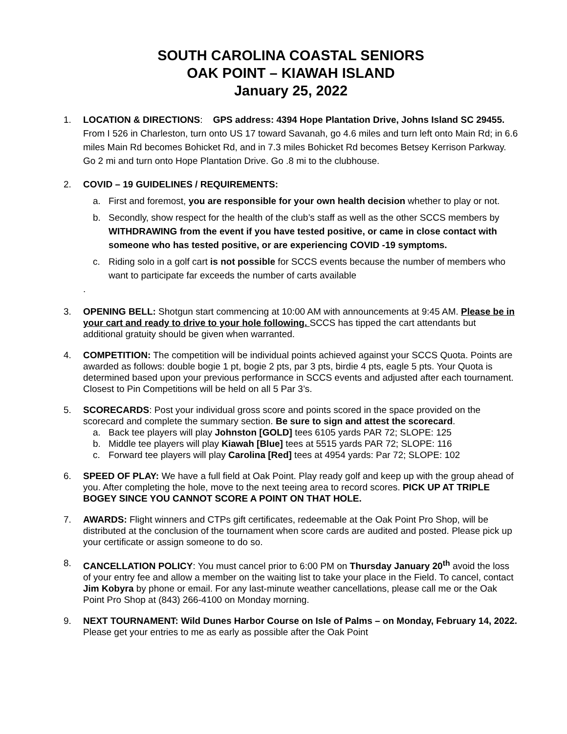SOUTH CAROLINA COASTAL SENIORS
OAK POINT – KIAWAH ISLAND
January 25, 2022
1. LOCATION & DIRECTIONS: GPS address: 4394 Hope Plantation Drive, Johns Island SC 29455. From I 526 in Charleston, turn onto US 17 toward Savanah, go 4.6 miles and turn left onto Main Rd; in 6.6 miles Main Rd becomes Bohicket Rd, and in 7.3 miles Bohicket Rd becomes Betsey Kerrison Parkway. Go 2 mi and turn onto Hope Plantation Drive. Go .8 mi to the clubhouse.
2. COVID – 19 GUIDELINES / REQUIREMENTS:
a. First and foremost, you are responsible for your own health decision whether to play or not.
b. Secondly, show respect for the health of the club’s staff as well as the other SCCS members by WITHDRAWING from the event if you have tested positive, or came in close contact with someone who has tested positive, or are experiencing COVID -19 symptoms.
c. Riding solo in a golf cart is not possible for SCCS events because the number of members who want to participate far exceeds the number of carts available
.
3. OPENING BELL: Shotgun start commencing at 10:00 AM with announcements at 9:45 AM. Please be in your cart and ready to drive to your hole following. SCCS has tipped the cart attendants but additional gratuity should be given when warranted.
4. COMPETITION: The competition will be individual points achieved against your SCCS Quota. Points are awarded as follows: double bogie 1 pt, bogie 2 pts, par 3 pts, birdie 4 pts, eagle 5 pts. Your Quota is determined based upon your previous performance in SCCS events and adjusted after each tournament. Closest to Pin Competitions will be held on all 5 Par 3’s.
5. SCORECARDS: Post your individual gross score and points scored in the space provided on the scorecard and complete the summary section. Be sure to sign and attest the scorecard.
a. Back tee players will play Johnston [GOLD] tees 6105 yards PAR 72; SLOPE: 125
b. Middle tee players will play Kiawah [Blue] tees at 5515 yards PAR 72; SLOPE: 116
c. Forward tee players will play Carolina [Red] tees at 4954 yards: Par 72; SLOPE: 102
6. SPEED OF PLAY: We have a full field at Oak Point. Play ready golf and keep up with the group ahead of you. After completing the hole, move to the next teeing area to record scores. PICK UP AT TRIPLE BOGEY SINCE YOU CANNOT SCORE A POINT ON THAT HOLE.
7. AWARDS: Flight winners and CTPs gift certificates, redeemable at the Oak Point Pro Shop, will be distributed at the conclusion of the tournament when score cards are audited and posted. Please pick up your certificate or assign someone to do so.
8. CANCELLATION POLICY: You must cancel prior to 6:00 PM on Thursday January 20<sup>th</sup> avoid the loss of your entry fee and allow a member on the waiting list to take your place in the Field. To cancel, contact Jim Kobyra by phone or email. For any last-minute weather cancellations, please call me or the Oak Point Pro Shop at (843) 266-4100 on Monday morning.
9. NEXT TOURNAMENT: Wild Dunes Harbor Course on Isle of Palms – on Monday, February 14, 2022. Please get your entries to me as early as possible after the Oak Point